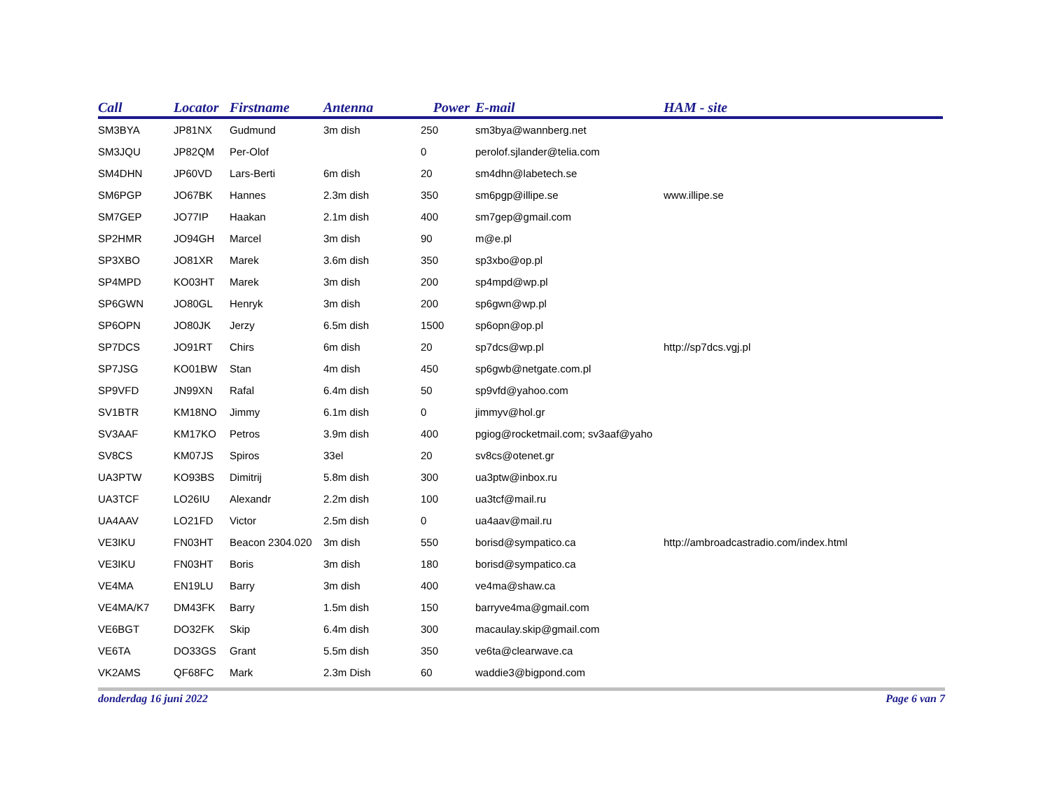| Call | Locator | Firstname | Antenna | Power | E-mail | HAM - site |
| --- | --- | --- | --- | --- | --- | --- |
| SM3BYA | JP81NX | Gudmund | 3m dish | 250 | sm3bya@wannberg.net | |
| SM3JQU | JP82QM | Per-Olof | | 0 | perolof.sjlander@telia.com | |
| SM4DHN | JP60VD | Lars-Berti | 6m dish | 20 | sm4dhn@labetech.se | |
| SM6PGP | JO67BK | Hannes | 2.3m dish | 350 | sm6pgp@illipe.se | www.illipe.se |
| SM7GEP | JO77IP | Haakan | 2.1m dish | 400 | sm7gep@gmail.com | |
| SP2HMR | JO94GH | Marcel | 3m dish | 90 | m@e.pl | |
| SP3XBO | JO81XR | Marek | 3.6m dish | 350 | sp3xbo@op.pl | |
| SP4MPD | KO03HT | Marek | 3m dish | 200 | sp4mpd@wp.pl | |
| SP6GWN | JO80GL | Henryk | 3m dish | 200 | sp6gwn@wp.pl | |
| SP6OPN | JO80JK | Jerzy | 6.5m dish | 1500 | sp6opn@op.pl | |
| SP7DCS | JO91RT | Chirs | 6m dish | 20 | sp7dcs@wp.pl | http://sp7dcs.vgj.pl |
| SP7JSG | KO01BW | Stan | 4m dish | 450 | sp6gwb@netgate.com.pl | |
| SP9VFD | JN99XN | Rafal | 6.4m dish | 50 | sp9vfd@yahoo.com | |
| SV1BTR | KM18NO | Jimmy | 6.1m dish | 0 | jimmyv@hol.gr | |
| SV3AAF | KM17KO | Petros | 3.9m dish | 400 | pgiog@rocketmail.com; sv3aaf@yaho | |
| SV8CS | KM07JS | Spiros | 33el | 20 | sv8cs@otenet.gr | |
| UA3PTW | KO93BS | Dimitrij | 5.8m dish | 300 | ua3ptw@inbox.ru | |
| UA3TCF | LO26IU | Alexandr | 2.2m dish | 100 | ua3tcf@mail.ru | |
| UA4AAV | LO21FD | Victor | 2.5m dish | 0 | ua4aav@mail.ru | |
| VE3IKU | FN03HT | Beacon 2304.020 | 3m dish | 550 | borisd@sympatico.ca | http://ambroadcastradio.com/index.html |
| VE3IKU | FN03HT | Boris | 3m dish | 180 | borisd@sympatico.ca | |
| VE4MA | EN19LU | Barry | 3m dish | 400 | ve4ma@shaw.ca | |
| VE4MA/K7 | DM43FK | Barry | 1.5m dish | 150 | barryve4ma@gmail.com | |
| VE6BGT | DO32FK | Skip | 6.4m dish | 300 | macaulay.skip@gmail.com | |
| VE6TA | DO33GS | Grant | 5.5m dish | 350 | ve6ta@clearwave.ca | |
| VK2AMS | QF68FC | Mark | 2.3m Dish | 60 | waddie3@bigpond.com | |
donderdag 16 juni 2022 Page 6 van 7